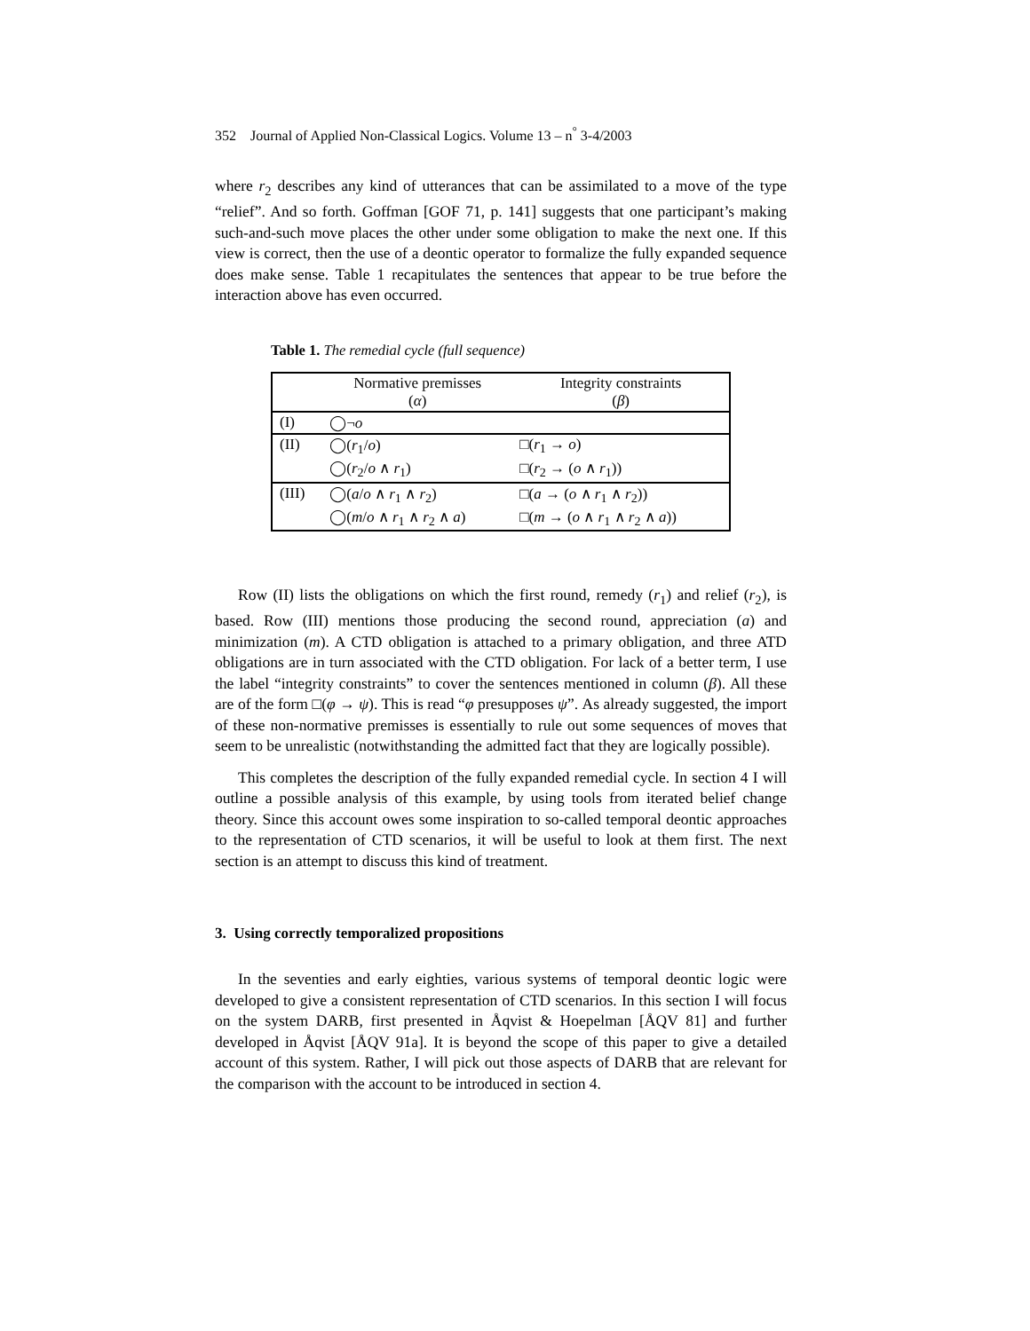352 Journal of Applied Non-Classical Logics. Volume 13 – n<sup>°</sup> 3-4/2003
where r<sub>2</sub> describes any kind of utterances that can be assimilated to a move of the type “relief”. And so forth. Goffman [GOF 71, p. 141] suggests that one participant’s making such-and-such move places the other under some obligation to make the next one. If this view is correct, then the use of a deontic operator to formalize the fully expanded sequence does make sense. Table 1 recapitulates the sentences that appear to be true before the interaction above has even occurred.
Table 1. The remedial cycle (full sequence)
| | Normative premisses ( α ) | Integrity constraints ( β ) |
| --- | --- | --- |
| (I) | ◯¬ o | |
| (II) | ◯( r<sub>1</sub>/ o ) | □( r<sub>1</sub> → o ) |
| | ◯( r<sub>2</sub>/ o ∧ r<sub>1</sub>) | □( r<sub>2</sub> → ( o ∧ r<sub>1</sub>)) |
| (III) | ◯( a / o ∧ r<sub>1</sub> ∧ r<sub>2</sub>) | □( a → ( o ∧ r<sub>1</sub> ∧ r<sub>2</sub>)) |
| | ◯( m / o ∧ r<sub>1</sub> ∧ r<sub>2</sub> ∧ a ) | □( m → ( o ∧ r<sub>1</sub> ∧ r<sub>2</sub> ∧ a )) |
Row (II) lists the obligations on which the first round, remedy (r<sub>1</sub>) and relief (r<sub>2</sub>), is based. Row (III) mentions those producing the second round, appreciation (a) and minimization (m). A CTD obligation is attached to a primary obligation, and three ATD obligations are in turn associated with the CTD obligation. For lack of a better term, I use the label “integrity constraints” to cover the sentences mentioned in column (β). All these are of the form □(φ → ψ). This is read “φ presupposes ψ”. As already suggested, the import of these non-normative premisses is essentially to rule out some sequences of moves that seem to be unrealistic (notwithstanding the admitted fact that they are logically possible).
This completes the description of the fully expanded remedial cycle. In section 4 I will outline a possible analysis of this example, by using tools from iterated belief change theory. Since this account owes some inspiration to so-called temporal deontic approaches to the representation of CTD scenarios, it will be useful to look at them first. The next section is an attempt to discuss this kind of treatment.
3. Using correctly temporalized propositions
In the seventies and early eighties, various systems of temporal deontic logic were developed to give a consistent representation of CTD scenarios. In this section I will focus on the system DARB, first presented in Åqvist & Hoepelman [ÅQV 81] and further developed in Åqvist [ÅQV 91a]. It is beyond the scope of this paper to give a detailed account of this system. Rather, I will pick out those aspects of DARB that are relevant for the comparison with the account to be introduced in section 4.